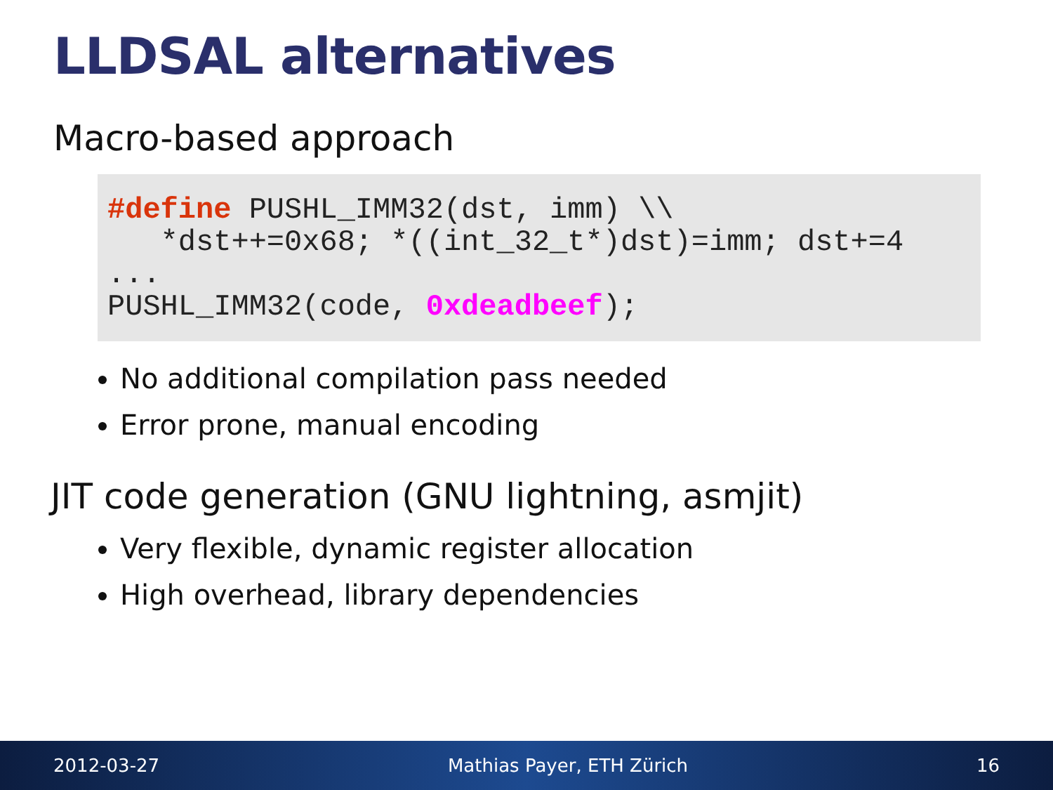LLDSAL alternatives
Macro-based approach
#define PUSHL_IMM32(dst, imm) \\
   *dst++=0x68; *((int_32_t*)dst)=imm; dst+=4
...
PUSHL_IMM32(code, 0xdeadbeef);
No additional compilation pass needed
Error prone, manual encoding
JIT code generation (GNU lightning, asmjit)
Very flexible, dynamic register allocation
High overhead, library dependencies
2012-03-27 Mathias Payer, ETH Zürich 16